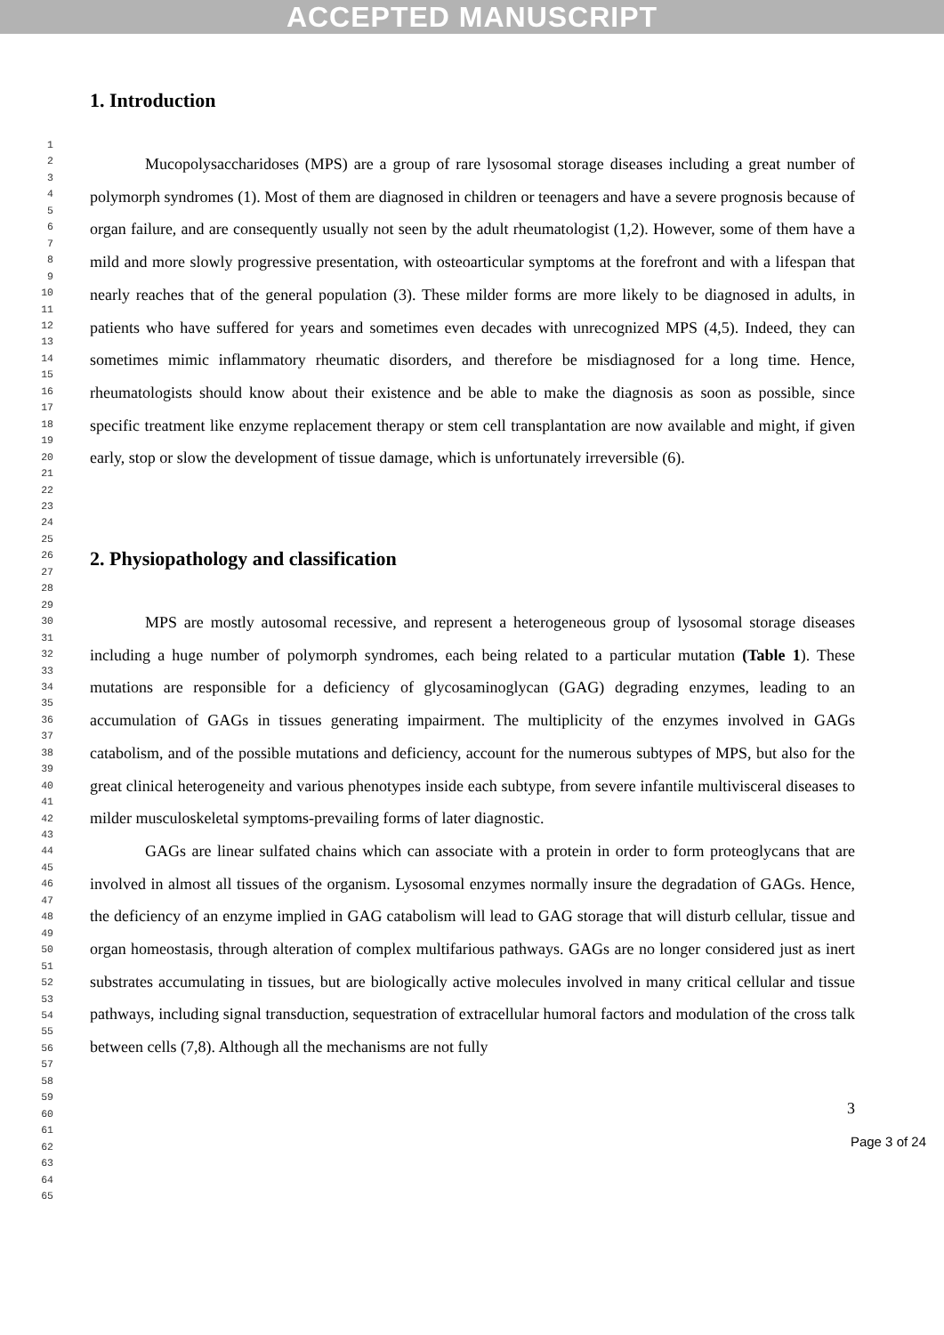ACCEPTED MANUSCRIPT
1
2
3
4
5
6
7
8
9
10
11
12
13
14
15
16
17
18
19
20
21
22
23
24
25
26
27
28
29
30
31
32
33
34
35
36
37
38
39
40
41
42
43
44
45
46
47
48
49
50
51
52
53
54
55
56
57
58
59
60
61
62
63
64
65
1. Introduction
Mucopolysaccharidoses (MPS) are a group of rare lysosomal storage diseases including a great number of polymorph syndromes (1). Most of them are diagnosed in children or teenagers and have a severe prognosis because of organ failure, and are consequently usually not seen by the adult rheumatologist (1,2). However, some of them have a mild and more slowly progressive presentation, with osteoarticular symptoms at the forefront and with a lifespan that nearly reaches that of the general population (3). These milder forms are more likely to be diagnosed in adults, in patients who have suffered for years and sometimes even decades with unrecognized MPS (4,5). Indeed, they can sometimes mimic inflammatory rheumatic disorders, and therefore be misdiagnosed for a long time. Hence, rheumatologists should know about their existence and be able to make the diagnosis as soon as possible, since specific treatment like enzyme replacement therapy or stem cell transplantation are now available and might, if given early, stop or slow the development of tissue damage, which is unfortunately irreversible (6).
2. Physiopathology and classification
MPS are mostly autosomal recessive, and represent a heterogeneous group of lysosomal storage diseases including a huge number of polymorph syndromes, each being related to a particular mutation (Table 1). These mutations are responsible for a deficiency of glycosaminoglycan (GAG) degrading enzymes, leading to an accumulation of GAGs in tissues generating impairment. The multiplicity of the enzymes involved in GAGs catabolism, and of the possible mutations and deficiency, account for the numerous subtypes of MPS, but also for the great clinical heterogeneity and various phenotypes inside each subtype, from severe infantile multivisceral diseases to milder musculoskeletal symptoms-prevailing forms of later diagnostic.
GAGs are linear sulfated chains which can associate with a protein in order to form proteoglycans that are involved in almost all tissues of the organism. Lysosomal enzymes normally insure the degradation of GAGs. Hence, the deficiency of an enzyme implied in GAG catabolism will lead to GAG storage that will disturb cellular, tissue and organ homeostasis, through alteration of complex multifarious pathways. GAGs are no longer considered just as inert substrates accumulating in tissues, but are biologically active molecules involved in many critical cellular and tissue pathways, including signal transduction, sequestration of extracellular humoral factors and modulation of the cross talk between cells (7,8). Although all the mechanisms are not fully
3
Page 3 of 24